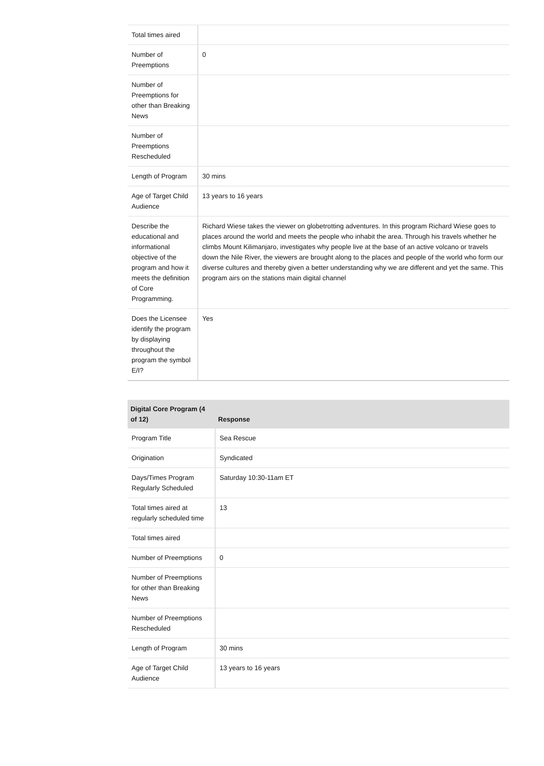| Total times aired | |
| Number of Preemptions | 0 |
| Number of Preemptions for other than Breaking News | |
| Number of Preemptions Rescheduled | |
| Length of Program | 30 mins |
| Age of Target Child Audience | 13 years to 16 years |
| Describe the educational and informational objective of the program and how it meets the definition of Core Programming. | Richard Wiese takes the viewer on globetrotting adventures. In this program Richard Wiese goes to places around the world and meets the people who inhabit the area. Through his travels whether he climbs Mount Kilimanjaro, investigates why people live at the base of an active volcano or travels down the Nile River, the viewers are brought along to the places and people of the world who form our diverse cultures and thereby given a better understanding why we are different and yet the same. This program airs on the stations main digital channel |
| Does the Licensee identify the program by displaying throughout the program the symbol E/I? | Yes |
| Digital Core Program (4 of 12) | Response |
| --- | --- |
| Program Title | Sea Rescue |
| Origination | Syndicated |
| Days/Times Program Regularly Scheduled | Saturday 10:30-11am ET |
| Total times aired at regularly scheduled time | 13 |
| Total times aired | |
| Number of Preemptions | 0 |
| Number of Preemptions for other than Breaking News | |
| Number of Preemptions Rescheduled | |
| Length of Program | 30 mins |
| Age of Target Child Audience | 13 years to 16 years |